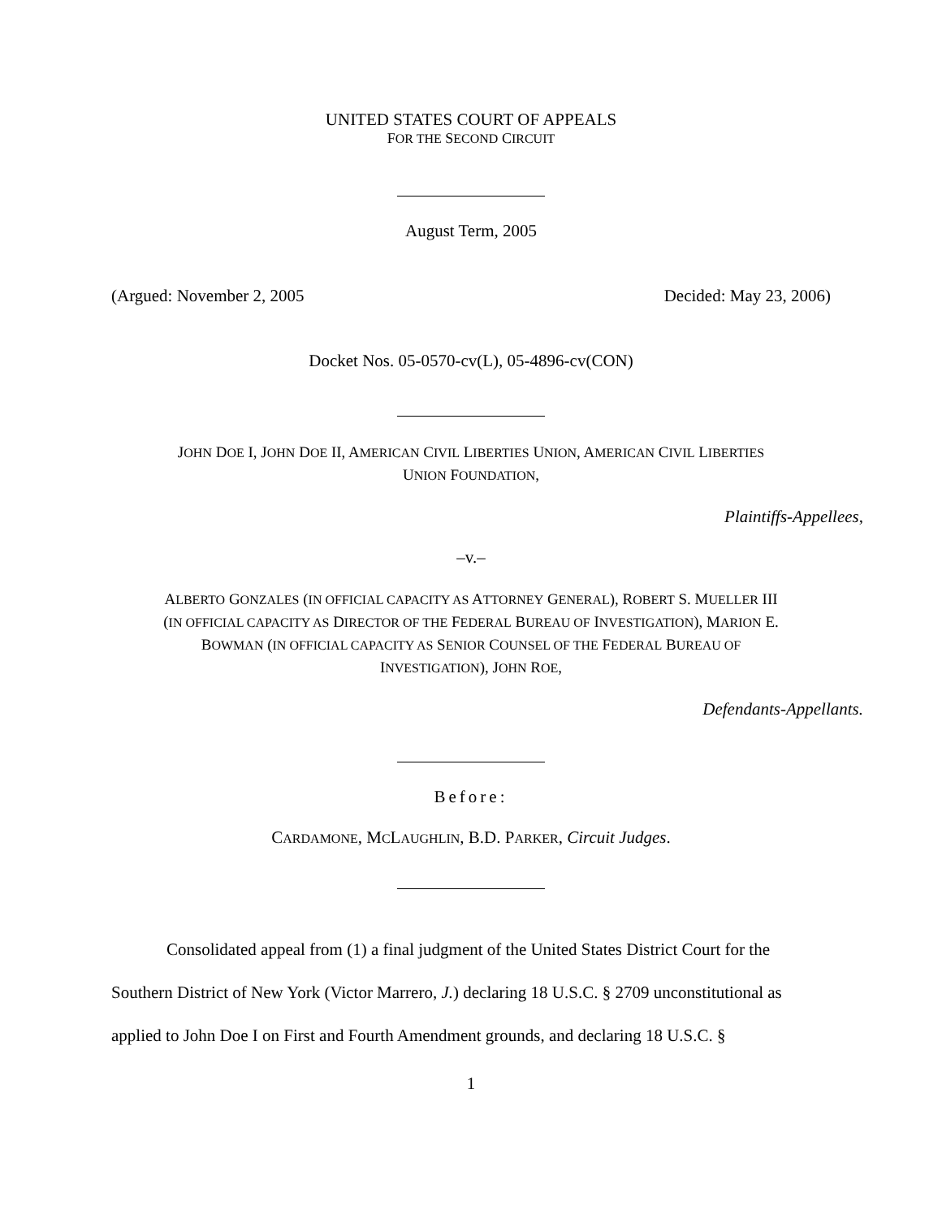UNITED STATES COURT OF APPEALS
FOR THE SECOND CIRCUIT
August Term, 2005
(Argued: November 2, 2005 Decided: May 23, 2006)
Docket Nos. 05-0570-cv(L), 05-4896-cv(CON)
JOHN DOE I, JOHN DOE II, AMERICAN CIVIL LIBERTIES UNION, AMERICAN CIVIL LIBERTIES
UNION FOUNDATION,
Plaintiffs-Appellees,
–v.–
ALBERTO GONZALES (IN OFFICIAL CAPACITY AS ATTORNEY GENERAL), ROBERT S. MUELLER III
(IN OFFICIAL CAPACITY AS DIRECTOR OF THE FEDERAL BUREAU OF INVESTIGATION), MARION E.
BOWMAN (IN OFFICIAL CAPACITY AS SENIOR COUNSEL OF THE FEDERAL BUREAU OF
INVESTIGATION), JOHN ROE,
Defendants-Appellants.
Before:
CARDAMONE, MCLAUGHLIN, B.D. PARKER, Circuit Judges.
Consolidated appeal from (1) a final judgment of the United States District Court for the Southern District of New York (Victor Marrero, J.) declaring 18 U.S.C. § 2709 unconstitutional as applied to John Doe I on First and Fourth Amendment grounds, and declaring 18 U.S.C. §
1